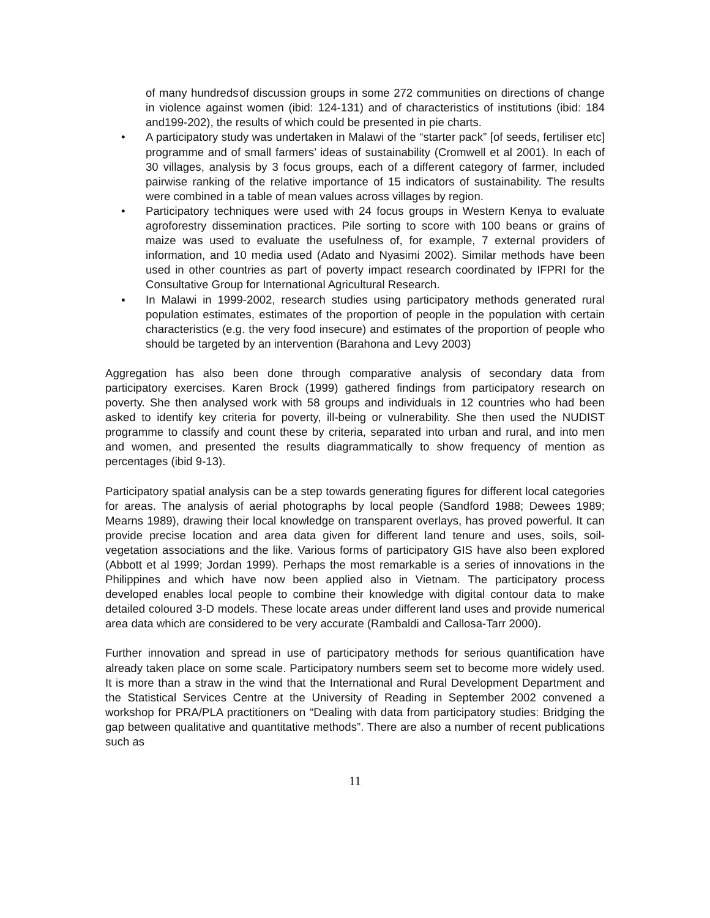of many hundreds<sup>i</sup>of discussion groups in some 272 communities on directions of change in violence against women (ibid: 124-131) and of characteristics of institutions (ibid: 184 and199-202), the results of which could be presented in pie charts.
• A participatory study was undertaken in Malawi of the “starter pack” [of seeds, fertiliser etc] programme and of small farmers’ ideas of sustainability (Cromwell et al 2001). In each of 30 villages, analysis by 3 focus groups, each of a different category of farmer, included pairwise ranking of the relative importance of 15 indicators of sustainability. The results were combined in a table of mean values across villages by region.
• Participatory techniques were used with 24 focus groups in Western Kenya to evaluate agroforestry dissemination practices. Pile sorting to score with 100 beans or grains of maize was used to evaluate the usefulness of, for example, 7 external providers of information, and 10 media used (Adato and Nyasimi 2002). Similar methods have been used in other countries as part of poverty impact research coordinated by IFPRI for the Consultative Group for International Agricultural Research.
▪ In Malawi in 1999-2002, research studies using participatory methods generated rural population estimates, estimates of the proportion of people in the population with certain characteristics (e.g. the very food insecure) and estimates of the proportion of people who should be targeted by an intervention (Barahona and Levy 2003)
Aggregation has also been done through comparative analysis of secondary data from participatory exercises. Karen Brock (1999) gathered findings from participatory research on poverty. She then analysed work with 58 groups and individuals in 12 countries who had been asked to identify key criteria for poverty, ill-being or vulnerability. She then used the NUDIST programme to classify and count these by criteria, separated into urban and rural, and into men and women, and presented the results diagrammatically to show frequency of mention as percentages (ibid 9-13).
Participatory spatial analysis can be a step towards generating figures for different local categories for areas. The analysis of aerial photographs by local people (Sandford 1988; Dewees 1989; Mearns 1989), drawing their local knowledge on transparent overlays, has proved powerful. It can provide precise location and area data given for different land tenure and uses, soils, soil-vegetation associations and the like. Various forms of participatory GIS have also been explored (Abbott et al 1999; Jordan 1999). Perhaps the most remarkable is a series of innovations in the Philippines and which have now been applied also in Vietnam. The participatory process developed enables local people to combine their knowledge with digital contour data to make detailed coloured 3-D models. These locate areas under different land uses and provide numerical area data which are considered to be very accurate (Rambaldi and Callosa-Tarr 2000).
Further innovation and spread in use of participatory methods for serious quantification have already taken place on some scale. Participatory numbers seem set to become more widely used. It is more than a straw in the wind that the International and Rural Development Department and the Statistical Services Centre at the University of Reading in September 2002 convened a workshop for PRA/PLA practitioners on “Dealing with data from participatory studies: Bridging the gap between qualitative and quantitative methods”. There are also a number of recent publications such as
11